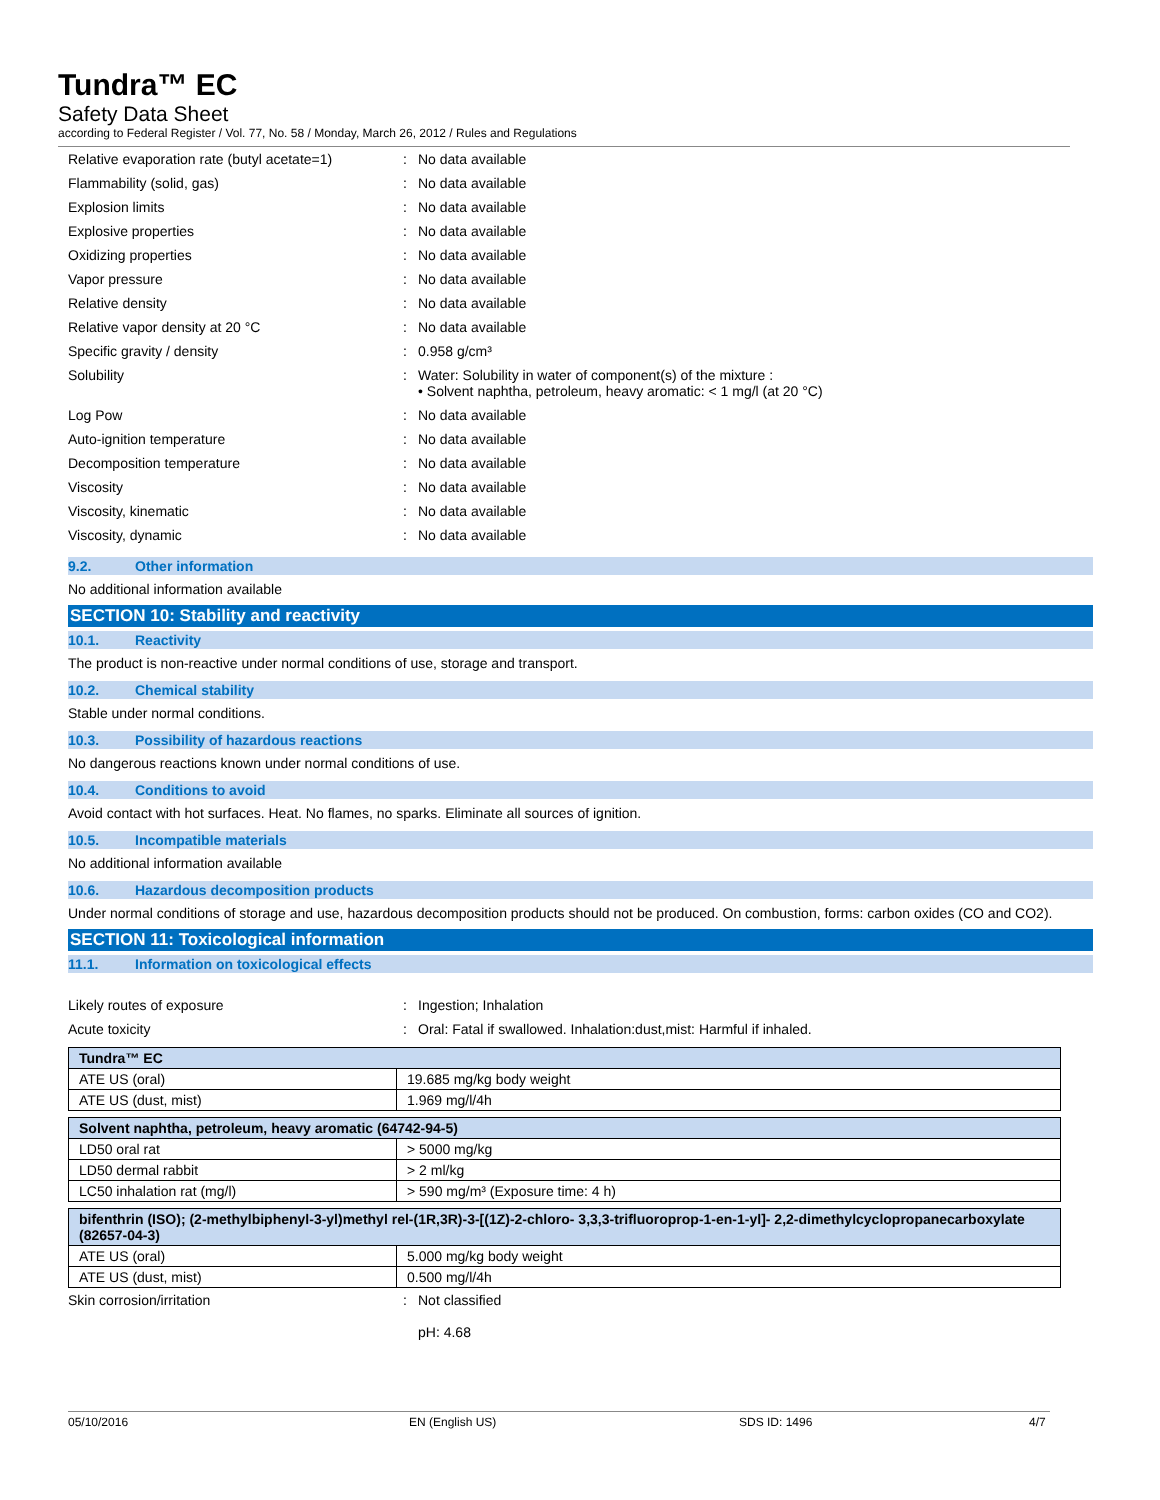Tundra™ EC
Safety Data Sheet
according to Federal Register / Vol. 77, No. 58 / Monday, March 26, 2012 / Rules and Regulations
Relative evaporation rate (butyl acetate=1)
: No data available
Flammability (solid, gas) : No data available
Explosion limits : No data available
Explosive properties : No data available
Oxidizing properties : No data available
Vapor pressure : No data available
Relative density : No data available
Relative vapor density at 20 °C : No data available
Specific gravity / density : 0.958 g/cm³
Solubility : Water: Solubility in water of component(s) of the mixture :
• Solvent naphtha, petroleum, heavy aromatic: < 1 mg/l (at 20 °C)
Log Pow : No data available
Auto-ignition temperature : No data available
Decomposition temperature : No data available
Viscosity : No data available
Viscosity, kinematic : No data available
Viscosity, dynamic : No data available
9.2. Other information
No additional information available
SECTION 10: Stability and reactivity
10.1. Reactivity
The product is non-reactive under normal conditions of use, storage and transport.
10.2. Chemical stability
Stable under normal conditions.
10.3. Possibility of hazardous reactions
No dangerous reactions known under normal conditions of use.
10.4. Conditions to avoid
Avoid contact with hot surfaces. Heat. No flames, no sparks. Eliminate all sources of ignition.
10.5. Incompatible materials
No additional information available
10.6. Hazardous decomposition products
Under normal conditions of storage and use, hazardous decomposition products should not be produced. On combustion, forms: carbon oxides (CO and CO2).
SECTION 11: Toxicological information
11.1. Information on toxicological effects
Likely routes of exposure : Ingestion; Inhalation
Acute toxicity : Oral: Fatal if swallowed. Inhalation:dust,mist: Harmful if inhaled.
| Tundra™ EC | |
| --- | --- |
| ATE US (oral) | 19.685 mg/kg body weight |
| ATE US (dust, mist) | 1.969 mg/l/4h |
| Solvent naphtha, petroleum, heavy aromatic (64742-94-5) | |
| --- | --- |
| LD50 oral rat | > 5000 mg/kg |
| LD50 dermal rabbit | > 2 ml/kg |
| LC50 inhalation rat (mg/l) | > 590 mg/m³ (Exposure time: 4 h) |
| bifenthrin (ISO); (2-methylbiphenyl-3-yl)methyl rel-(1R,3R)-3-[(1Z)-2-chloro- 3,3,3-trifluoroprop-1-en-1-yl]- 2,2-dimethylcyclopropanecarboxylate (82657-04-3) | |
| --- | --- |
| ATE US (oral) | 5.000 mg/kg body weight |
| ATE US (dust, mist) | 0.500 mg/l/4h |
Skin corrosion/irritation : Not classified
pH: 4.68
05/10/2016 EN (English US) SDS ID: 1496 4/7